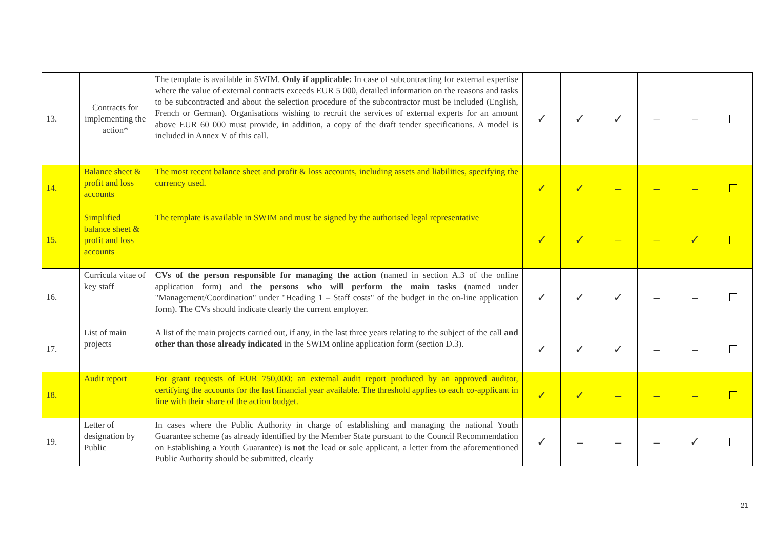| 13. | Contracts for implementing the action* | The template is available in SWIM. Only if applicable: In case of subcontracting for external expertise where the value of external contracts exceeds EUR 5 000, detailed information on the reasons and tasks to be subcontracted and about the selection procedure of the subcontractor must be included (English, French or German). Organisations wishing to recruit the services of external experts for an amount above EUR 60 000 must provide, in addition, a copy of the draft tender specifications. A model is included in Annex V of this call. | ✓ | ✓ | ✓ | – | – | |
| 14. | Balance sheet & profit and loss accounts | The most recent balance sheet and profit & loss accounts, including assets and liabilities, specifying the currency used. | ✓ | ✓ | – | – | – | |
| 15. | Simplified balance sheet & profit and loss accounts | The template is available in SWIM and must be signed by the authorised legal representative | ✓ | ✓ | – | – | ✓ | |
| 16. | Curricula vitae of key staff | CVs of the person responsible for managing the action (named in section A.3 of the online application form) and the persons who will perform the main tasks (named under "Management/Coordination" under "Heading 1 – Staff costs" of the budget in the on-line application form). The CVs should indicate clearly the current employer. | ✓ | ✓ | ✓ | – | – | |
| 17. | List of main projects | A list of the main projects carried out, if any, in the last three years relating to the subject of the call and other than those already indicated in the SWIM online application form (section D.3). | ✓ | ✓ | ✓ | – | – | |
| 18. | Audit report | For grant requests of EUR 750,000: an external audit report produced by an approved auditor, certifying the accounts for the last financial year available. The threshold applies to each co-applicant in line with their share of the action budget. | ✓ | ✓ | – | – | – | |
| 19. | Letter of designation by Public | In cases where the Public Authority in charge of establishing and managing the national Youth Guarantee scheme (as already identified by the Member State pursuant to the Council Recommendation on Establishing a Youth Guarantee) is not the lead or sole applicant, a letter from the aforementioned Public Authority should be submitted, clearly | ✓ | – | – | – | ✓ | |
21